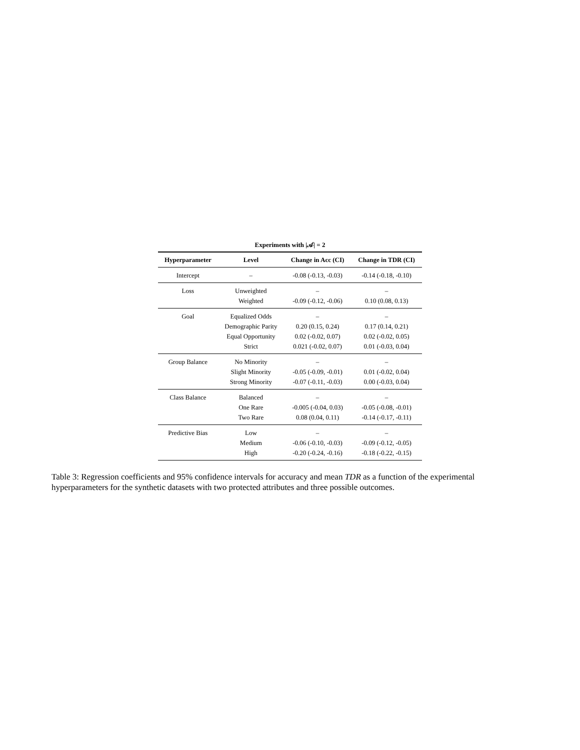Experiments with |𝒜| = 2
| Hyperparameter | Level | Change in Acc (CI) | Change in TDR (CI) |
| --- | --- | --- | --- |
| Intercept | – | -0.08 (-0.13, -0.03) | -0.14 (-0.18, -0.10) |
| Loss | Unweighted | – | – |
| | Weighted | -0.09 (-0.12, -0.06) | 0.10 (0.08, 0.13) |
| Goal | Equalized Odds | – | – |
| | Demographic Parity | 0.20 (0.15, 0.24) | 0.17 (0.14, 0.21) |
| | Equal Opportunity | 0.02 (-0.02, 0.07) | 0.02 (-0.02, 0.05) |
| | Strict | 0.021 (-0.02, 0.07) | 0.01 (-0.03, 0.04) |
| Group Balance | No Minority | – | – |
| | Slight Minority | -0.05 (-0.09, -0.01) | 0.01 (-0.02, 0.04) |
| | Strong Minority | -0.07 (-0.11, -0.03) | 0.00 (-0.03, 0.04) |
| Class Balance | Balanced | – | – |
| | One Rare | -0.005 (-0.04, 0.03) | -0.05 (-0.08, -0.01) |
| | Two Rare | 0.08 (0.04, 0.11) | -0.14 (-0.17, -0.11) |
| Predictive Bias | Low | – | – |
| | Medium | -0.06 (-0.10, -0.03) | -0.09 (-0.12, -0.05) |
| | High | -0.20 (-0.24, -0.16) | -0.18 (-0.22, -0.15) |
Table 3: Regression coefficients and 95% confidence intervals for accuracy and mean TDR as a function of the experimental hyperparameters for the synthetic datasets with two protected attributes and three possible outcomes.